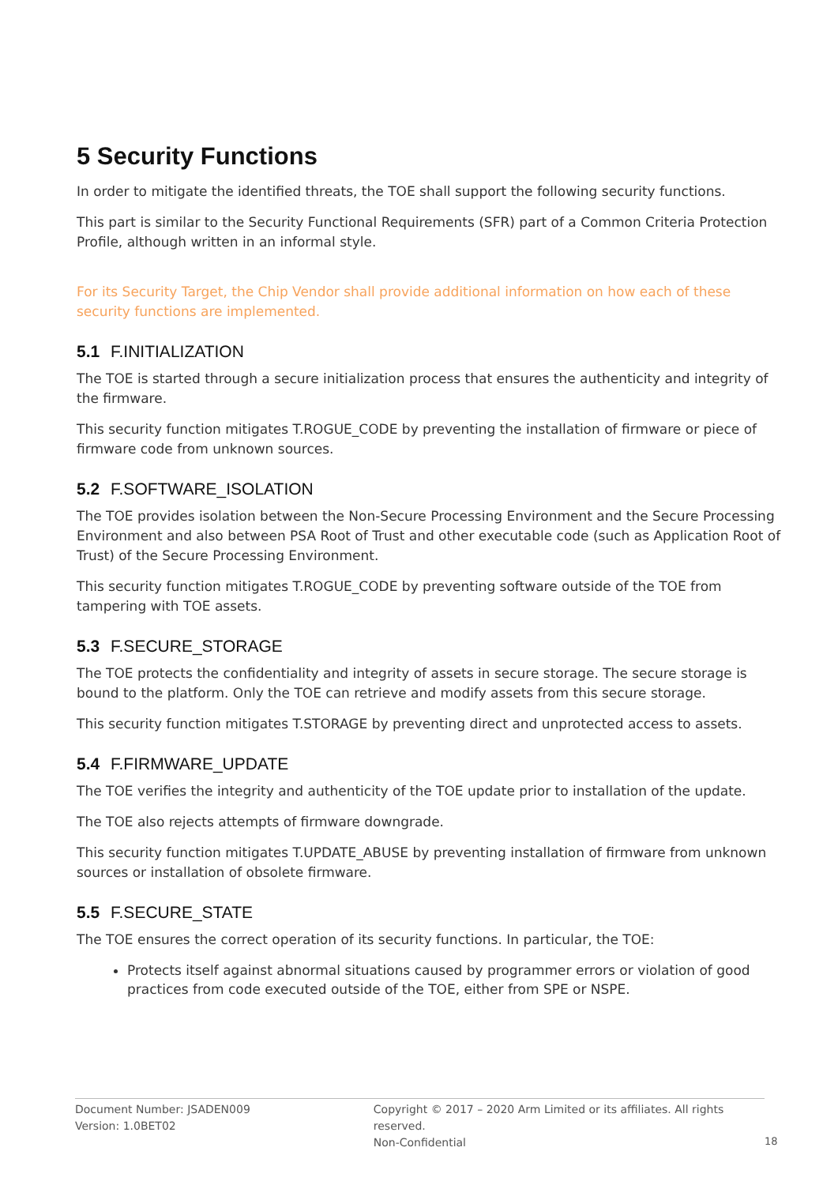5 Security Functions
In order to mitigate the identified threats, the TOE shall support the following security functions.
This part is similar to the Security Functional Requirements (SFR) part of a Common Criteria Protection Profile, although written in an informal style.
For its Security Target, the Chip Vendor shall provide additional information on how each of these security functions are implemented.
5.1 F.INITIALIZATION
The TOE is started through a secure initialization process that ensures the authenticity and integrity of the firmware.
This security function mitigates T.ROGUE_CODE by preventing the installation of firmware or piece of firmware code from unknown sources.
5.2 F.SOFTWARE_ISOLATION
The TOE provides isolation between the Non-Secure Processing Environment and the Secure Processing Environment and also between PSA Root of Trust and other executable code (such as Application Root of Trust) of the Secure Processing Environment.
This security function mitigates T.ROGUE_CODE by preventing software outside of the TOE from tampering with TOE assets.
5.3 F.SECURE_STORAGE
The TOE protects the confidentiality and integrity of assets in secure storage. The secure storage is bound to the platform. Only the TOE can retrieve and modify assets from this secure storage.
This security function mitigates T.STORAGE by preventing direct and unprotected access to assets.
5.4 F.FIRMWARE_UPDATE
The TOE verifies the integrity and authenticity of the TOE update prior to installation of the update.
The TOE also rejects attempts of firmware downgrade.
This security function mitigates T.UPDATE_ABUSE by preventing installation of firmware from unknown sources or installation of obsolete firmware.
5.5 F.SECURE_STATE
The TOE ensures the correct operation of its security functions. In particular, the TOE:
Protects itself against abnormal situations caused by programmer errors or violation of good practices from code executed outside of the TOE, either from SPE or NSPE.
Document Number: JSADEN009
Version: 1.0BET02
Copyright © 2017 – 2020 Arm Limited or its affiliates. All rights reserved.
Non-Confidential
18